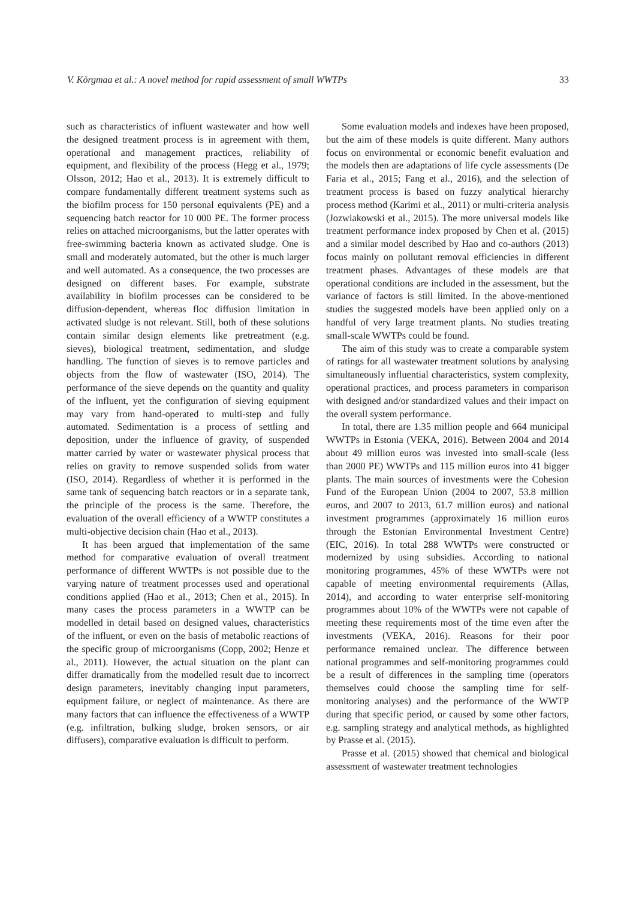V. Kõrgmaa et al.: A novel method for rapid assessment of small WWTPs 33
such as characteristics of influent wastewater and how well the designed treatment process is in agreement with them, operational and management practices, reliability of equipment, and flexibility of the process (Hegg et al., 1979; Olsson, 2012; Hao et al., 2013). It is extremely difficult to compare fundamentally different treatment systems such as the biofilm process for 150 personal equivalents (PE) and a sequencing batch reactor for 10 000 PE. The former process relies on attached microorganisms, but the latter operates with free-swimming bacteria known as activated sludge. One is small and moderately automated, but the other is much larger and well automated. As a consequence, the two processes are designed on different bases. For example, substrate availability in biofilm processes can be considered to be diffusion-dependent, whereas floc diffusion limitation in activated sludge is not relevant. Still, both of these solutions contain similar design elements like pretreatment (e.g. sieves), biological treatment, sedimentation, and sludge handling. The function of sieves is to remove particles and objects from the flow of wastewater (ISO, 2014). The performance of the sieve depends on the quantity and quality of the influent, yet the configuration of sieving equipment may vary from hand-operated to multi-step and fully automated. Sedimentation is a process of settling and deposition, under the influence of gravity, of suspended matter carried by water or wastewater physical process that relies on gravity to remove suspended solids from water (ISO, 2014). Regardless of whether it is performed in the same tank of sequencing batch reactors or in a separate tank, the principle of the process is the same. Therefore, the evaluation of the overall efficiency of a WWTP constitutes a multi-objective decision chain (Hao et al., 2013).
It has been argued that implementation of the same method for comparative evaluation of overall treatment performance of different WWTPs is not possible due to the varying nature of treatment processes used and operational conditions applied (Hao et al., 2013; Chen et al., 2015). In many cases the process parameters in a WWTP can be modelled in detail based on designed values, characteristics of the influent, or even on the basis of metabolic reactions of the specific group of microorganisms (Copp, 2002; Henze et al., 2011). However, the actual situation on the plant can differ dramatically from the modelled result due to incorrect design parameters, inevitably changing input parameters, equipment failure, or neglect of maintenance. As there are many factors that can influence the effectiveness of a WWTP (e.g. infiltration, bulking sludge, broken sensors, or air diffusers), comparative evaluation is difficult to perform.
Some evaluation models and indexes have been proposed, but the aim of these models is quite different. Many authors focus on environmental or economic benefit evaluation and the models then are adaptations of life cycle assessments (De Faria et al., 2015; Fang et al., 2016), and the selection of treatment process is based on fuzzy analytical hierarchy process method (Karimi et al., 2011) or multi-criteria analysis (Jozwiakowski et al., 2015). The more universal models like treatment performance index proposed by Chen et al. (2015) and a similar model described by Hao and co-authors (2013) focus mainly on pollutant removal efficiencies in different treatment phases. Advantages of these models are that operational conditions are included in the assessment, but the variance of factors is still limited. In the above-mentioned studies the suggested models have been applied only on a handful of very large treatment plants. No studies treating small-scale WWTPs could be found.
The aim of this study was to create a comparable system of ratings for all wastewater treatment solutions by analysing simultaneously influential characteristics, system complexity, operational practices, and process parameters in comparison with designed and/or standardized values and their impact on the overall system performance.
In total, there are 1.35 million people and 664 municipal WWTPs in Estonia (VEKA, 2016). Between 2004 and 2014 about 49 million euros was invested into small-scale (less than 2000 PE) WWTPs and 115 million euros into 41 bigger plants. The main sources of investments were the Cohesion Fund of the European Union (2004 to 2007, 53.8 million euros, and 2007 to 2013, 61.7 million euros) and national investment programmes (approximately 16 million euros through the Estonian Environmental Investment Centre) (EIC, 2016). In total 288 WWTPs were constructed or modernized by using subsidies. According to national monitoring programmes, 45% of these WWTPs were not capable of meeting environmental requirements (Allas, 2014), and according to water enterprise self-monitoring programmes about 10% of the WWTPs were not capable of meeting these requirements most of the time even after the investments (VEKA, 2016). Reasons for their poor performance remained unclear. The difference between national programmes and self-monitoring programmes could be a result of differences in the sampling time (operators themselves could choose the sampling time for self-monitoring analyses) and the performance of the WWTP during that specific period, or caused by some other factors, e.g. sampling strategy and analytical methods, as highlighted by Prasse et al. (2015).
Prasse et al. (2015) showed that chemical and biological assessment of wastewater treatment technologies